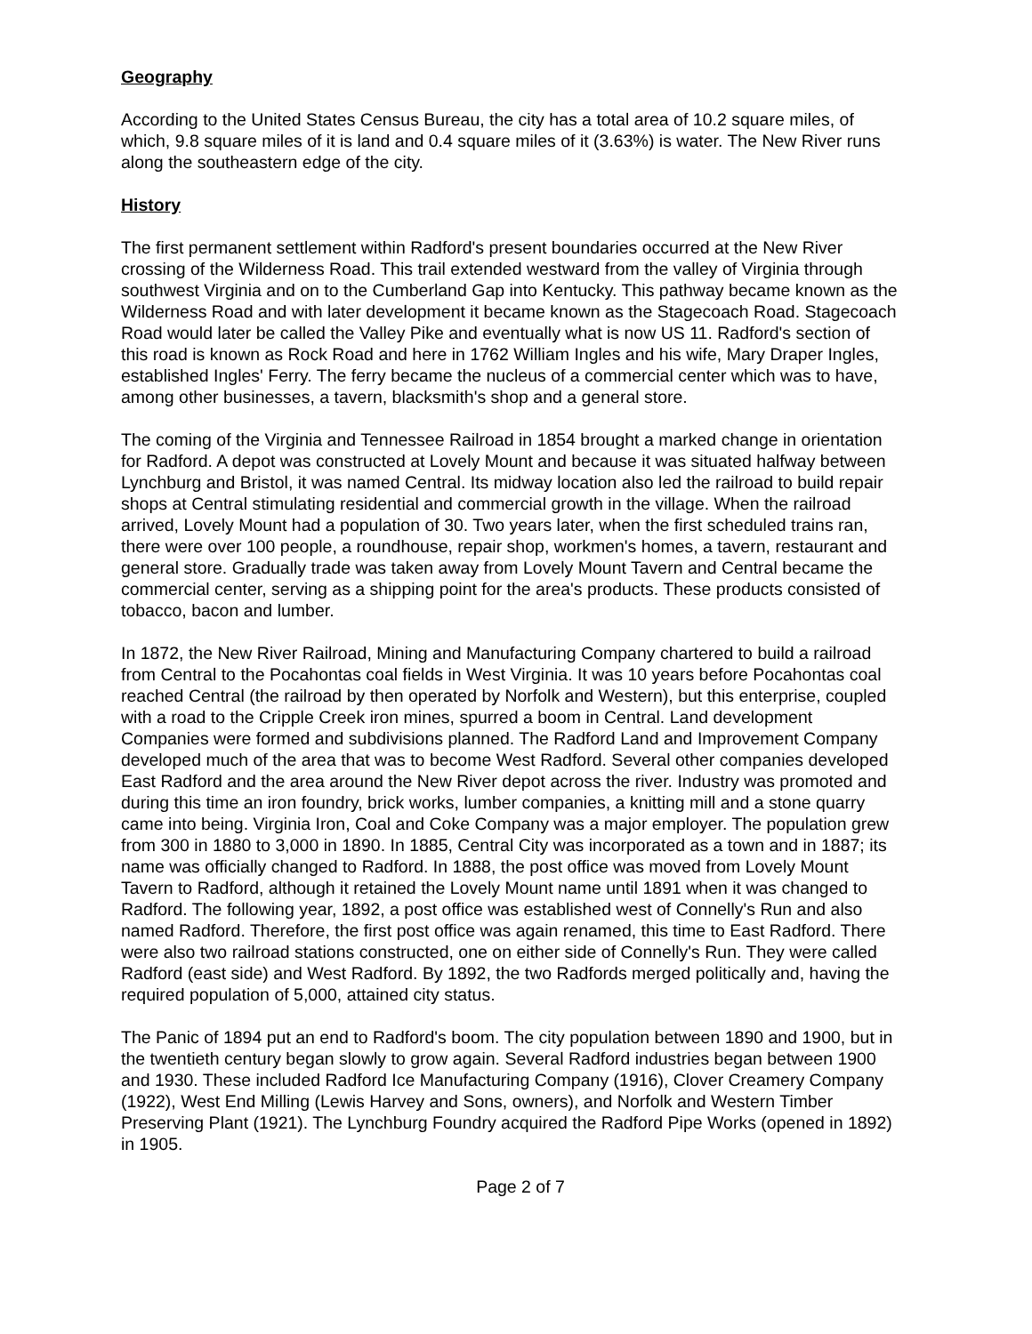Geography
According to the United States Census Bureau, the city has a total area of 10.2 square miles, of which, 9.8 square miles of it is land and 0.4 square miles of it (3.63%) is water. The New River runs along the southeastern edge of the city.
History
The first permanent settlement within Radford's present boundaries occurred at the New River crossing of the Wilderness Road. This trail extended westward from the valley of Virginia through southwest Virginia and on to the Cumberland Gap into Kentucky. This pathway became known as the Wilderness Road and with later development it became known as the Stagecoach Road. Stagecoach Road would later be called the Valley Pike and eventually what is now US 11. Radford's section of this road is known as Rock Road and here in 1762 William Ingles and his wife, Mary Draper Ingles, established Ingles' Ferry. The ferry became the nucleus of a commercial center which was to have, among other businesses, a tavern, blacksmith's shop and a general store.
The coming of the Virginia and Tennessee Railroad in 1854 brought a marked change in orientation for Radford. A depot was constructed at Lovely Mount and because it was situated halfway between Lynchburg and Bristol, it was named Central. Its midway location also led the railroad to build repair shops at Central stimulating residential and commercial growth in the village. When the railroad arrived, Lovely Mount had a population of 30. Two years later, when the first scheduled trains ran, there were over 100 people, a roundhouse, repair shop, workmen's homes, a tavern, restaurant and general store. Gradually trade was taken away from Lovely Mount Tavern and Central became the commercial center, serving as a shipping point for the area's products. These products consisted of tobacco, bacon and lumber.
In 1872, the New River Railroad, Mining and Manufacturing Company chartered to build a railroad from Central to the Pocahontas coal fields in West Virginia. It was 10 years before Pocahontas coal reached Central (the railroad by then operated by Norfolk and Western), but this enterprise, coupled with a road to the Cripple Creek iron mines, spurred a boom in Central. Land development Companies were formed and subdivisions planned. The Radford Land and Improvement Company developed much of the area that was to become West Radford. Several other companies developed East Radford and the area around the New River depot across the river. Industry was promoted and during this time an iron foundry, brick works, lumber companies, a knitting mill and a stone quarry came into being. Virginia Iron, Coal and Coke Company was a major employer. The population grew from 300 in 1880 to 3,000 in 1890. In 1885, Central City was incorporated as a town and in 1887; its name was officially changed to Radford. In 1888, the post office was moved from Lovely Mount Tavern to Radford, although it retained the Lovely Mount name until 1891 when it was changed to Radford. The following year, 1892, a post office was established west of Connelly's Run and also named Radford. Therefore, the first post office was again renamed, this time to East Radford. There were also two railroad stations constructed, one on either side of Connelly's Run. They were called Radford (east side) and West Radford. By 1892, the two Radfords merged politically and, having the required population of 5,000, attained city status.
The Panic of 1894 put an end to Radford's boom. The city population between 1890 and 1900, but in the twentieth century began slowly to grow again. Several Radford industries began between 1900 and 1930. These included Radford Ice Manufacturing Company (1916), Clover Creamery Company (1922), West End Milling (Lewis Harvey and Sons, owners), and Norfolk and Western Timber Preserving Plant (1921). The Lynchburg Foundry acquired the Radford Pipe Works (opened in 1892) in 1905.
Page 2 of 7